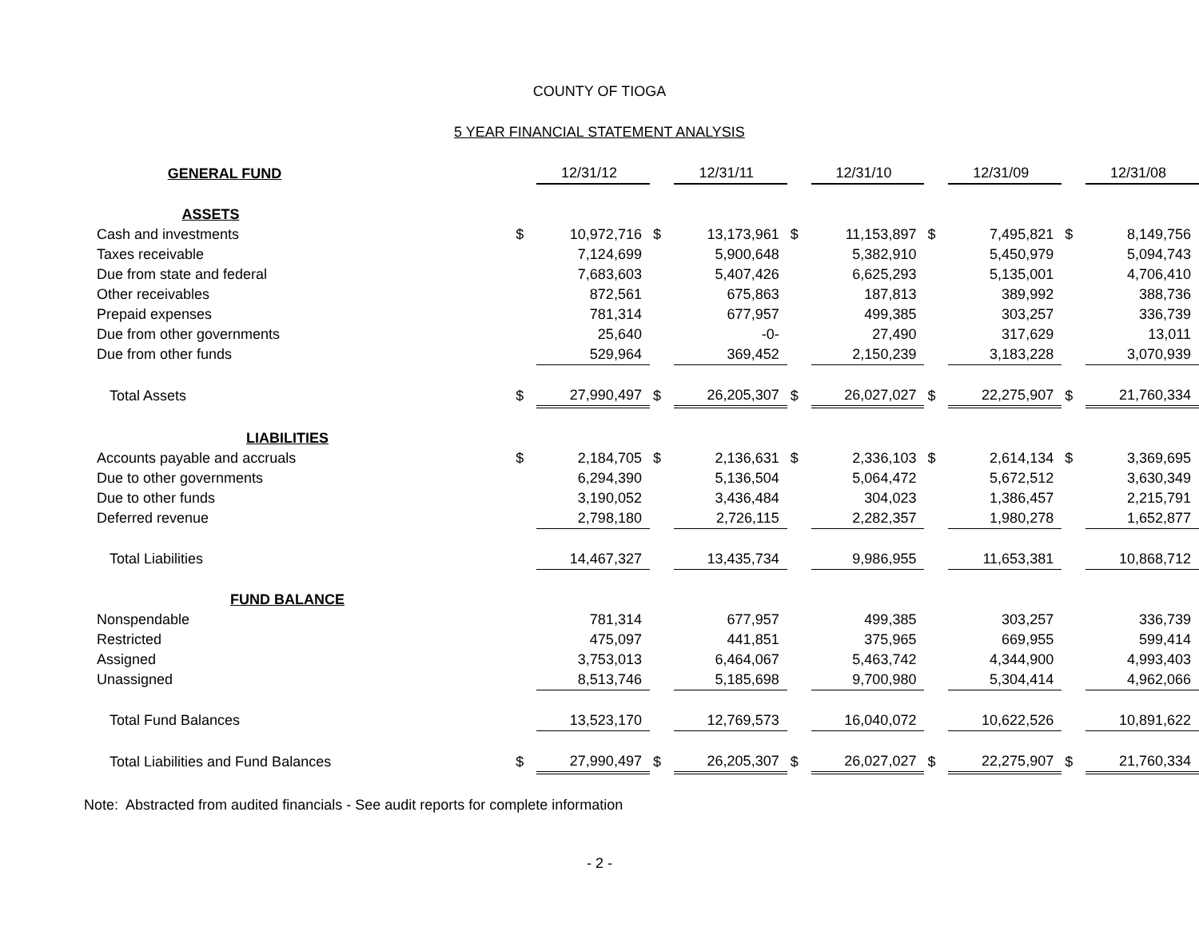COUNTY OF TIOGA
5 YEAR FINANCIAL STATEMENT ANALYSIS
| GENERAL FUND | | 12/31/12 | | 12/31/11 | | 12/31/10 | | 12/31/09 | | 12/31/08 |
| ASSETS | | | | | | | | | | |
| Cash and investments | $ | 10,972,716 | $ | 13,173,961 | $ | 11,153,897 | $ | 7,495,821 | $ | 8,149,756 |
| Taxes receivable | | 7,124,699 | | 5,900,648 | | 5,382,910 | | 5,450,979 | | 5,094,743 |
| Due from state and federal | | 7,683,603 | | 5,407,426 | | 6,625,293 | | 5,135,001 | | 4,706,410 |
| Other receivables | | 872,561 | | 675,863 | | 187,813 | | 389,992 | | 388,736 |
| Prepaid expenses | | 781,314 | | 677,957 | | 499,385 | | 303,257 | | 336,739 |
| Due from other governments | | 25,640 | | -0- | | 27,490 | | 317,629 | | 13,011 |
| Due from other funds | | 529,964 | | 369,452 | | 2,150,239 | | 3,183,228 | | 3,070,939 |
| Total Assets | $ | 27,990,497 | $ | 26,205,307 | $ | 26,027,027 | $ | 22,275,907 | $ | 21,760,334 |
| LIABILITIES | | | | | | | | | | |
| Accounts payable and accruals | $ | 2,184,705 | $ | 2,136,631 | $ | 2,336,103 | $ | 2,614,134 | $ | 3,369,695 |
| Due to other governments | | 6,294,390 | | 5,136,504 | | 5,064,472 | | 5,672,512 | | 3,630,349 |
| Due to other funds | | 3,190,052 | | 3,436,484 | | 304,023 | | 1,386,457 | | 2,215,791 |
| Deferred revenue | | 2,798,180 | | 2,726,115 | | 2,282,357 | | 1,980,278 | | 1,652,877 |
| Total Liabilities | | 14,467,327 | | 13,435,734 | | 9,986,955 | | 11,653,381 | | 10,868,712 |
| FUND BALANCE | | | | | | | | | | |
| Nonspendable | | 781,314 | | 677,957 | | 499,385 | | 303,257 | | 336,739 |
| Restricted | | 475,097 | | 441,851 | | 375,965 | | 669,955 | | 599,414 |
| Assigned | | 3,753,013 | | 6,464,067 | | 5,463,742 | | 4,344,900 | | 4,993,403 |
| Unassigned | | 8,513,746 | | 5,185,698 | | 9,700,980 | | 5,304,414 | | 4,962,066 |
| Total Fund Balances | | 13,523,170 | | 12,769,573 | | 16,040,072 | | 10,622,526 | | 10,891,622 |
| Total Liabilities and Fund Balances | $ | 27,990,497 | $ | 26,205,307 | $ | 26,027,027 | $ | 22,275,907 | $ | 21,760,334 |
Note: Abstracted from audited financials - See audit reports for complete information
- 2 -